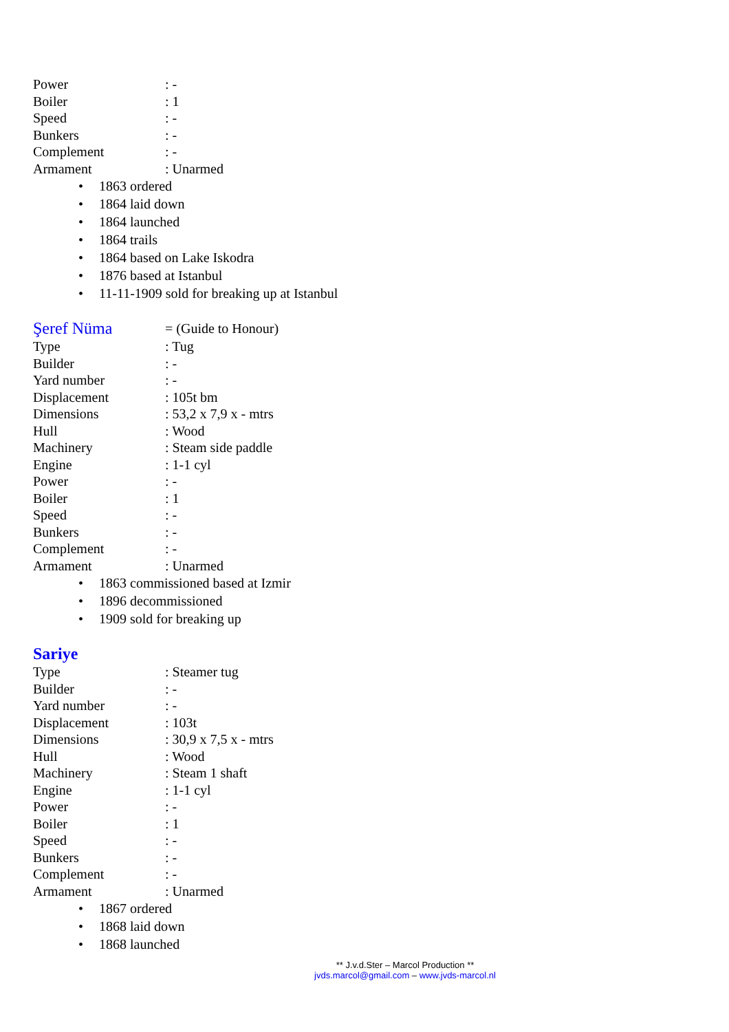Power: -
Boiler: 1
Speed: -
Bunkers: -
Complement: -
Armament: Unarmed
• 1863 ordered
• 1864 laid down
• 1864 launched
• 1864 trails
• 1864 based on Lake Iskodra
• 1876 based at Istanbul
• 11-11-1909 sold for breaking up at Istanbul
Şeref Nüma = (Guide to Honour)
Type: Tug
Builder: -
Yard number: -
Displacement: 105t bm
Dimensions: 53,2 x 7,9 x - mtrs
Hull: Wood
Machinery: Steam side paddle
Engine: 1-1 cyl
Power: -
Boiler: 1
Speed: -
Bunkers: -
Complement: -
Armament: Unarmed
• 1863 commissioned based at Izmir
• 1896 decommissioned
• 1909 sold for breaking up
Sariye
Type: Steamer tug
Builder: -
Yard number: -
Displacement: 103t
Dimensions: 30,9 x 7,5 x - mtrs
Hull: Wood
Machinery: Steam 1 shaft
Engine: 1-1 cyl
Power: -
Boiler: 1
Speed: -
Bunkers: -
Complement: -
Armament: Unarmed
• 1867 ordered
• 1868 laid down
• 1868 launched
** J.v.d.Ster – Marcol Production **
jvds.marcol@gmail.com – www.jvds-marcol.nl